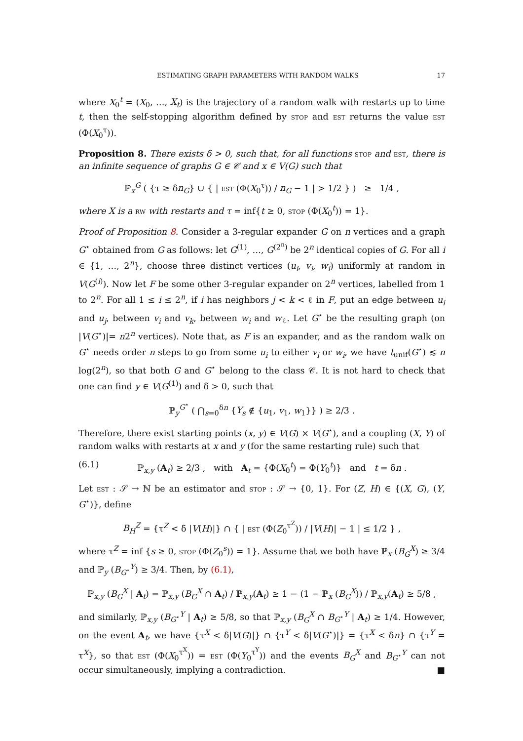ESTIMATING GRAPH PARAMETERS WITH RANDOM WALKS 17
where X<sub>0</sub><sup>t</sup> = (X<sub>0</sub>, …, X<sub>t</sub>) is the trajectory of a random walk with restarts up to time t, then the self-stopping algorithm defined by stop and est returns the value est (Φ(X<sub>0</sub><sup>τ</sup>)).
Proposition 8. There exists δ > 0, such that, for all functions stop and est, there is an infinite sequence of graphs G ∈ 𝒞 and x ∈ V(G) such that
ℙ<sub>x</sub><sup>G</sup> ( {τ ≥ δn<sub>G</sub>} ∪ { | est (Φ(X<sub>0</sub><sup>τ</sup>)) / n<sub>G</sub> − 1 | > 1/2 } ) ≥ 1/4 ,
where X is a rw with restarts and τ = inf{t ≥ 0, stop (Φ(X<sub>0</sub><sup>t</sup>)) = 1}.
Proof of Proposition 8. Consider a 3-regular expander G on n vertices and a graph G<sup>⋆</sup> obtained from G as follows: let G<sup>(1)</sup>, …, G<sup>(2<sup>n</sup>)</sup> be 2<sup>n</sup> identical copies of G. For all i ∈ {1, …, 2<sup>n</sup>}, choose three distinct vertices (u<sub>i</sub>, v<sub>i</sub>, w<sub>i</sub>) uniformly at random in V(G<sup>(i)</sup>). Now let F be some other 3-regular expander on 2<sup>n</sup> vertices, labelled from 1 to 2<sup>n</sup>. For all 1 ≤ i ≤ 2<sup>n</sup>, if i has neighbors j < k < ℓ in F, put an edge between u<sub>i</sub> and u<sub>j</sub>, between v<sub>i</sub> and v<sub>k</sub>, between w<sub>i</sub> and w<sub>ℓ</sub>. Let G<sup>⋆</sup> be the resulting graph (on |V(G<sup>⋆</sup>)|= n2<sup>n</sup> vertices). Note that, as F is an expander, and as the random walk on G<sup>⋆</sup> needs order n steps to go from some u<sub>i</sub> to either v<sub>i</sub> or w<sub>i</sub>, we have t<sub>unif</sub>(G<sup>⋆</sup>) ≲ n log(2<sup>n</sup>), so that both G and G<sup>⋆</sup> belong to the class 𝒞. It is not hard to check that one can find y ∈ V(G<sup>(1)</sup>) and δ > 0, such that
ℙ<sub>y</sub><sup>G<sup>⋆</sup></sup> ( ⋂<sub>s=0</sub><sup>δn</sup> {Y<sub>s</sub> ∉ {u<sub>1</sub>, v<sub>1</sub>, w<sub>1</sub>}} ) ≥ 2/3 .
Therefore, there exist starting points (x, y) ∈ V(G) × V(G<sup>⋆</sup>), and a coupling (X, Y) of random walks with restarts at x and y (for the same restarting rule) such that
(6.1) ℙ<sub>x,y</sub> (A<sub>t</sub>) ≥ 2/3 , with A<sub>t</sub> = {Φ(X<sub>0</sub><sup>t</sup>) = Φ(Y<sub>0</sub><sup>t</sup>)} and t = δn .
Let est : 𝒮 → ℕ be an estimator and stop : 𝒮 → {0, 1}. For (Z, H) ∈ {(X, G), (Y, G<sup>⋆</sup>)}, define
B<sub>H</sub><sup>Z</sup> = {τ<sup>Z</sup> < δ |V(H)|} ∩ { | est (Φ(Z<sub>0</sub><sup>τ<sup>Z</sup></sup>)) / |V(H)| − 1 | ≤ 1/2 } ,
where τ<sup>Z</sup> = inf {s ≥ 0, stop (Φ(Z<sub>0</sub><sup>s</sup>)) = 1}. Assume that we both have ℙ<sub>x</sub> (B<sub>G</sub><sup>X</sup>) ≥ 3/4 and ℙ<sub>y</sub> (B<sub>G<sup>⋆</sup></sub><sup>Y</sup>) ≥ 3/4. Then, by (6.1),
ℙ<sub>x,y</sub> (B<sub>G</sub><sup>X</sup> | A<sub>t</sub>) = ℙ<sub>x,y</sub> (B<sub>G</sub><sup>X</sup> ∩ A<sub>t</sub>) / ℙ<sub>x,y</sub>(A<sub>t</sub>) ≥ 1 − (1 − ℙ<sub>x</sub> (B<sub>G</sub><sup>X</sup>)) / ℙ<sub>x,y</sub>(A<sub>t</sub>) ≥ 5/8 ,
and similarly, ℙ<sub>x,y</sub> (B<sub>G<sup>⋆</sup></sub><sup>Y</sup> | A<sub>t</sub>) ≥ 5/8, so that ℙ<sub>x,y</sub> (B<sub>G</sub><sup>X</sup> ∩ B<sub>G<sup>⋆</sup></sub><sup>Y</sup> | A<sub>t</sub>) ≥ 1/4. However, on the event A<sub>t</sub>, we have {τ<sup>X</sup> < δ|V(G)|} ∩ {τ<sup>Y</sup> < δ|V(G<sup>⋆</sup>)|} = {τ<sup>X</sup> < δn} ∩ {τ<sup>Y</sup> = τ<sup>X</sup>}, so that est (Φ(X<sub>0</sub><sup>τ<sup>X</sup></sup>)) = est (Φ(Y<sub>0</sub><sup>τ<sup>Y</sup></sup>)) and the events B<sub>G</sub><sup>X</sup> and B<sub>G<sup>⋆</sup></sub><sup>Y</sup> can not occur simultaneously, implying a contradiction. ■